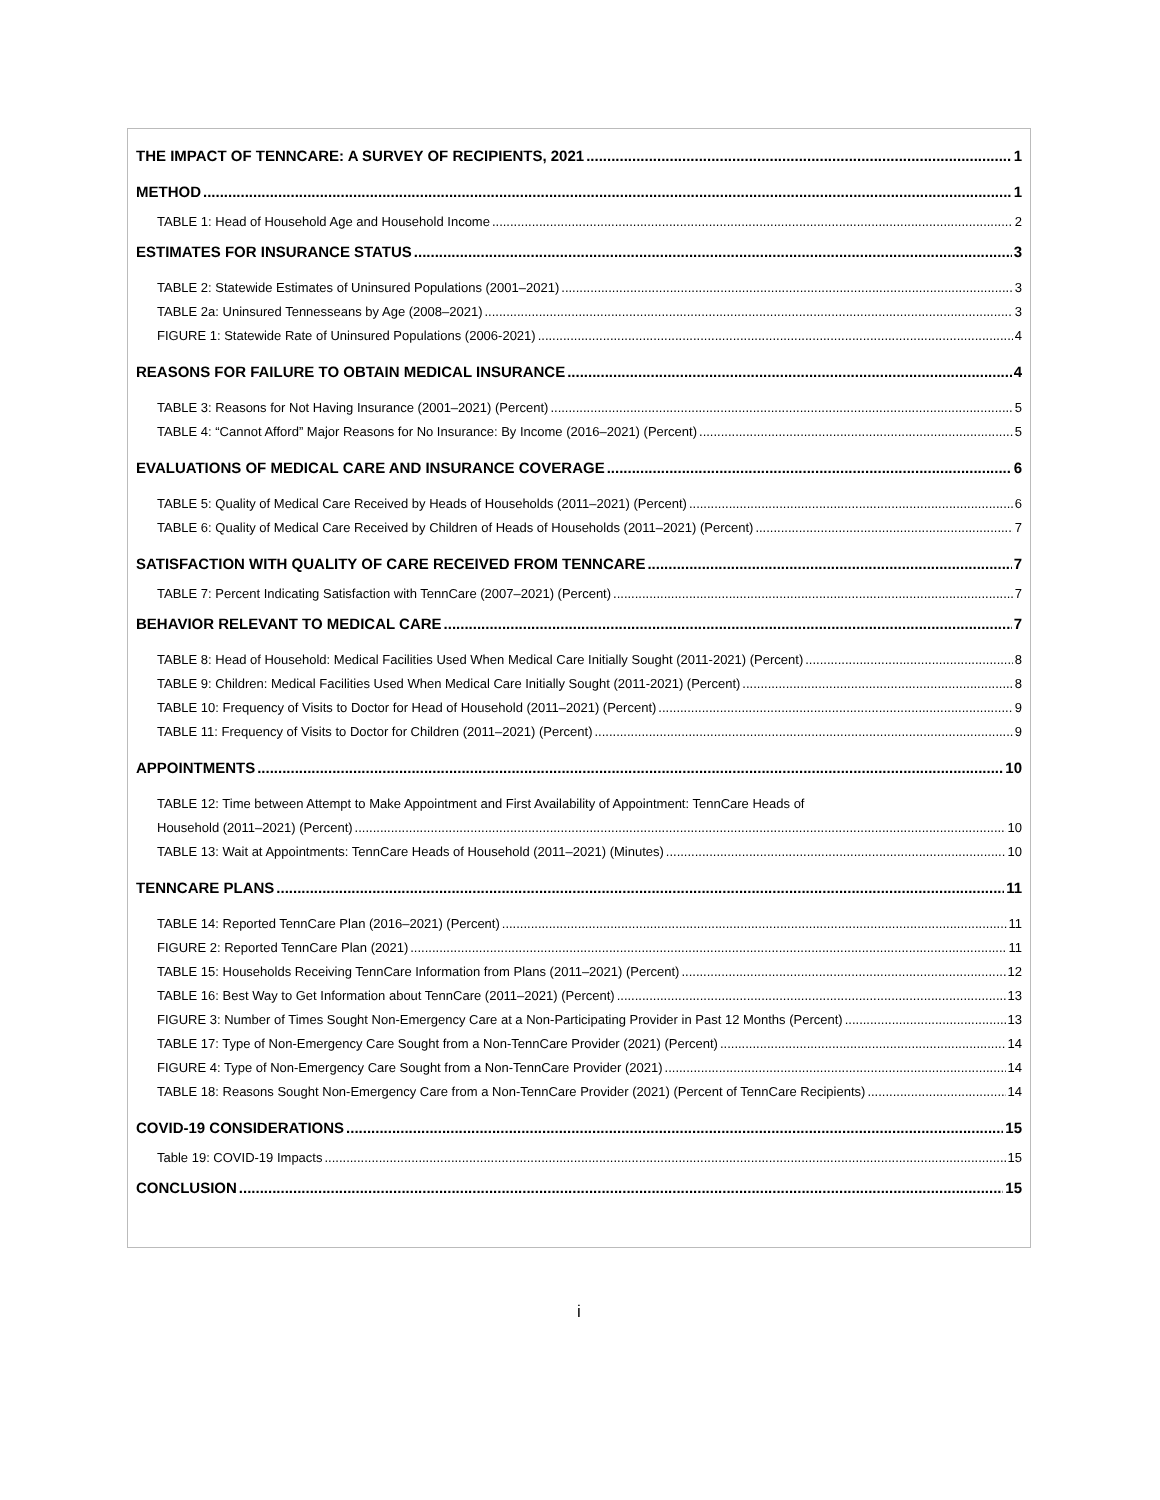THE IMPACT OF TENNCARE: A SURVEY OF RECIPIENTS, 2021 1
METHOD 1
TABLE 1: Head of Household Age and Household Income 2
ESTIMATES FOR INSURANCE STATUS 3
TABLE 2: Statewide Estimates of Uninsured Populations (2001–2021) 3
TABLE 2a: Uninsured Tennesseans by Age (2008–2021) 3
FIGURE 1: Statewide Rate of Uninsured Populations (2006-2021) 4
REASONS FOR FAILURE TO OBTAIN MEDICAL INSURANCE 4
TABLE 3: Reasons for Not Having Insurance (2001–2021) (Percent) 5
TABLE 4: “Cannot Afford” Major Reasons for No Insurance: By Income (2016–2021) (Percent) 5
EVALUATIONS OF MEDICAL CARE AND INSURANCE COVERAGE 6
TABLE 5: Quality of Medical Care Received by Heads of Households (2011–2021) (Percent) 6
TABLE 6: Quality of Medical Care Received by Children of Heads of Households (2011–2021) (Percent) 7
SATISFACTION WITH QUALITY OF CARE RECEIVED FROM TENNCARE 7
TABLE 7: Percent Indicating Satisfaction with TennCare (2007–2021) (Percent) 7
BEHAVIOR RELEVANT TO MEDICAL CARE 7
TABLE 8: Head of Household: Medical Facilities Used When Medical Care Initially Sought (2011-2021) (Percent) 8
TABLE 9: Children: Medical Facilities Used When Medical Care Initially Sought (2011-2021) (Percent) 8
TABLE 10: Frequency of Visits to Doctor for Head of Household (2011–2021) (Percent) 9
TABLE 11: Frequency of Visits to Doctor for Children (2011–2021) (Percent) 9
APPOINTMENTS 10
TABLE 12: Time between Attempt to Make Appointment and First Availability of Appointment: TennCare Heads of
Household (2011–2021) (Percent) 10
TABLE 13: Wait at Appointments: TennCare Heads of Household (2011–2021) (Minutes) 10
TENNCARE PLANS 11
TABLE 14: Reported TennCare Plan (2016–2021) (Percent) 11
FIGURE 2: Reported TennCare Plan (2021) 11
TABLE 15: Households Receiving TennCare Information from Plans (2011–2021) (Percent) 12
TABLE 16: Best Way to Get Information about TennCare (2011–2021) (Percent) 13
FIGURE 3: Number of Times Sought Non-Emergency Care at a Non-Participating Provider in Past 12 Months (Percent) 13
TABLE 17: Type of Non-Emergency Care Sought from a Non-TennCare Provider (2021) (Percent) 14
FIGURE 4: Type of Non-Emergency Care Sought from a Non-TennCare Provider (2021) 14
TABLE 18: Reasons Sought Non-Emergency Care from a Non-TennCare Provider (2021) (Percent of TennCare Recipients) 14
COVID-19 CONSIDERATIONS 15
Table 19: COVID-19 Impacts 15
CONCLUSION 15
i